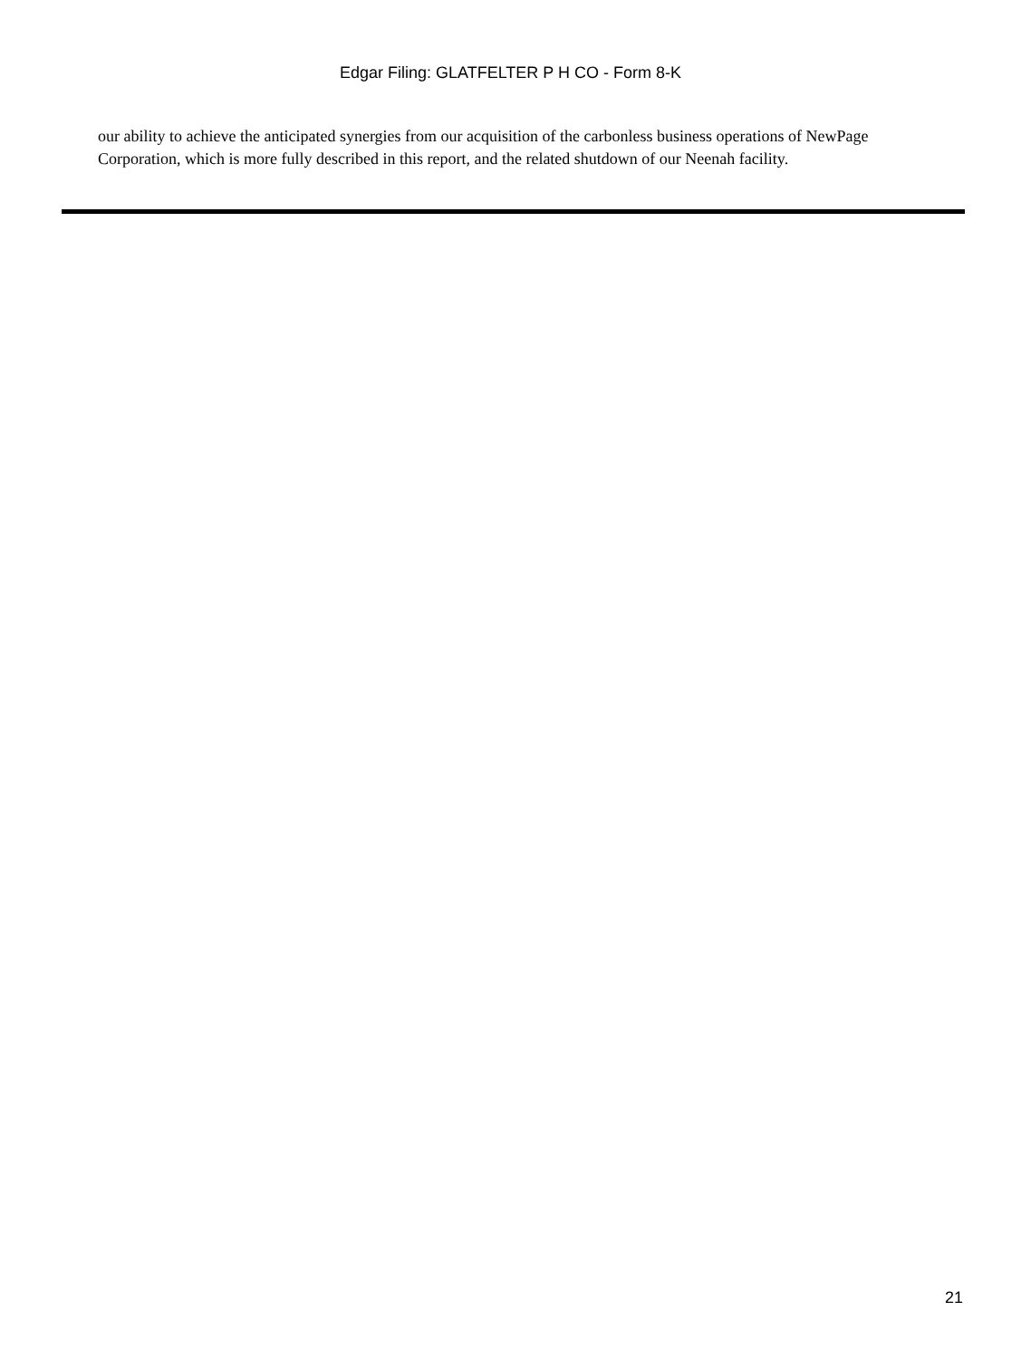Edgar Filing: GLATFELTER P H CO - Form 8-K
our ability to achieve the anticipated synergies from our acquisition of the carbonless business operations of NewPage Corporation, which is more fully described in this report, and the related shutdown of our Neenah facility.
21